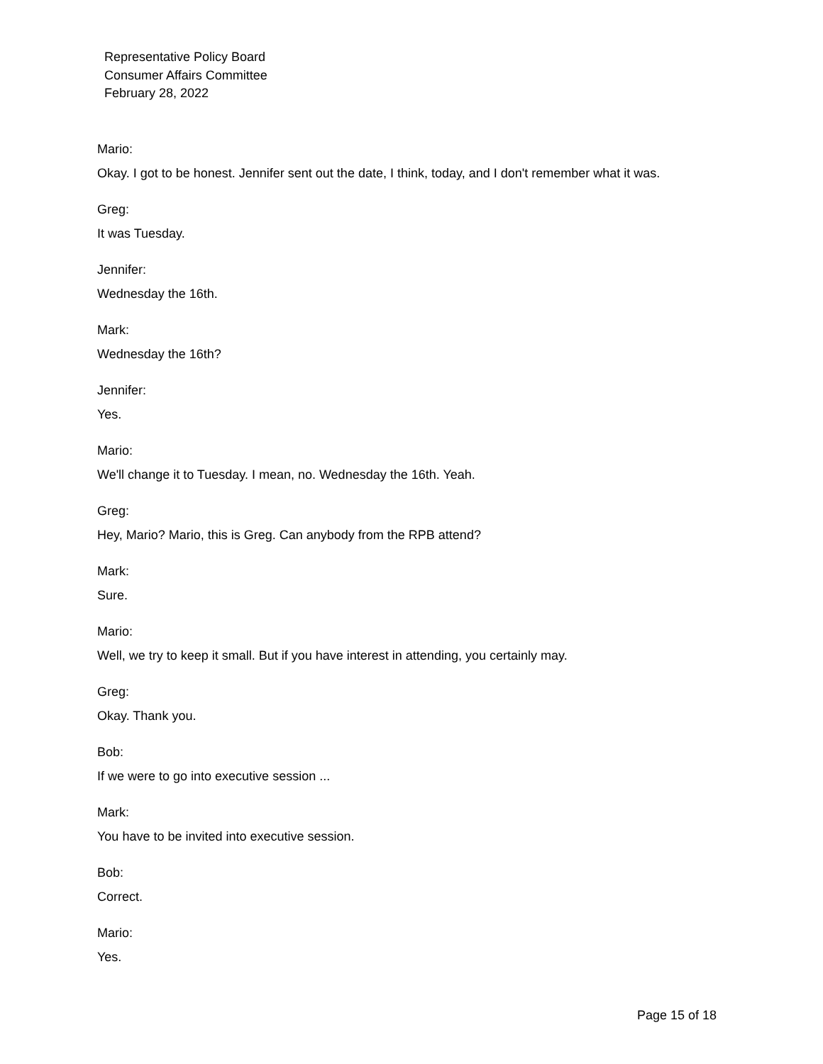Representative Policy Board
Consumer Affairs Committee
February 28, 2022
Mario:
Okay. I got to be honest. Jennifer sent out the date, I think, today, and I don't remember what it was.
Greg:
It was Tuesday.
Jennifer:
Wednesday the 16th.
Mark:
Wednesday the 16th?
Jennifer:
Yes.
Mario:
We'll change it to Tuesday. I mean, no. Wednesday the 16th. Yeah.
Greg:
Hey, Mario? Mario, this is Greg. Can anybody from the RPB attend?
Mark:
Sure.
Mario:
Well, we try to keep it small. But if you have interest in attending, you certainly may.
Greg:
Okay. Thank you.
Bob:
If we were to go into executive session ...
Mark:
You have to be invited into executive session.
Bob:
Correct.
Mario:
Yes.
Page 15 of 18